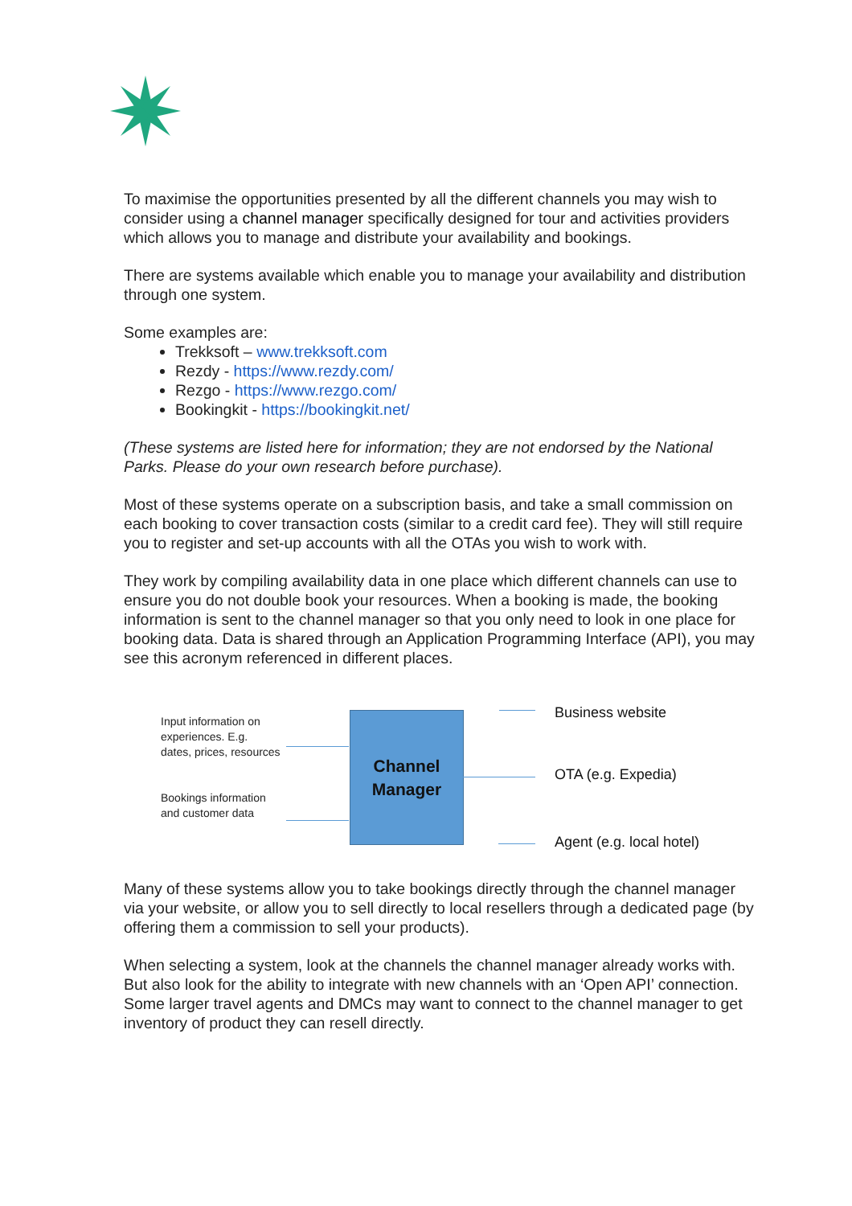To maximise the opportunities presented by all the different channels you may wish to consider using a channel manager specifically designed for tour and activities providers which allows you to manage and distribute your availability and bookings.
There are systems available which enable you to manage your availability and distribution through one system.
Some examples are:
Trekksoft – www.trekksoft.com
Rezdy - https://www.rezdy.com/
Rezgo - https://www.rezgo.com/
Bookingkit - https://bookingkit.net/
(These systems are listed here for information; they are not endorsed by the National Parks. Please do your own research before purchase).
Most of these systems operate on a subscription basis, and take a small commission on each booking to cover transaction costs (similar to a credit card fee). They will still require you to register and set-up accounts with all the OTAs you wish to work with.
They work by compiling availability data in one place which different channels can use to ensure you do not double book your resources. When a booking is made, the booking information is sent to the channel manager so that you only need to look in one place for booking data. Data is shared through an Application Programming Interface (API), you may see this acronym referenced in different places.
Input information on experiences. E.g. dates, prices, resources
Bookings information and customer data
Channel
Manager
Business website
OTA (e.g. Expedia)
Agent (e.g. local hotel)
Many of these systems allow you to take bookings directly through the channel manager via your website, or allow you to sell directly to local resellers through a dedicated page (by offering them a commission to sell your products).
When selecting a system, look at the channels the channel manager already works with. But also look for the ability to integrate with new channels with an ‘Open API’ connection. Some larger travel agents and DMCs may want to connect to the channel manager to get inventory of product they can resell directly.